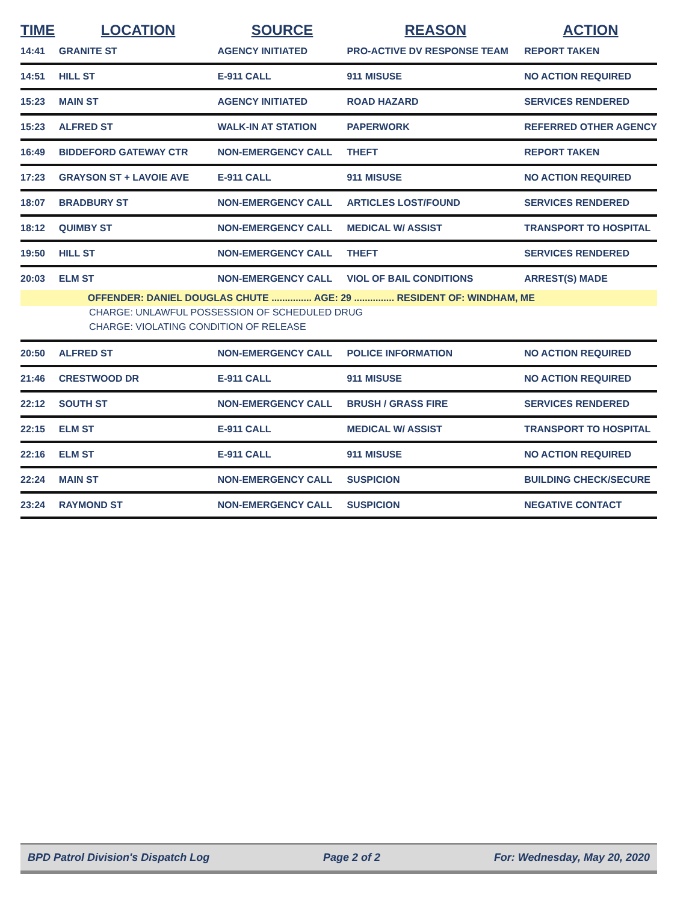| TIME | LOCATION | SOURCE | REASON | ACTION |
| --- | --- | --- | --- | --- |
| 14:41 | GRANITE ST | AGENCY INITIATED | PRO-ACTIVE DV RESPONSE TEAM | REPORT TAKEN |
| 14:51 | HILL ST | E-911 CALL | 911 MISUSE | NO ACTION REQUIRED |
| 15:23 | MAIN ST | AGENCY INITIATED | ROAD HAZARD | SERVICES RENDERED |
| 15:23 | ALFRED ST | WALK-IN AT STATION | PAPERWORK | REFERRED OTHER AGENCY |
| 16:49 | BIDDEFORD GATEWAY CTR | NON-EMERGENCY CALL | THEFT | REPORT TAKEN |
| 17:23 | GRAYSON ST + LAVOIE AVE | E-911 CALL | 911 MISUSE | NO ACTION REQUIRED |
| 18:07 | BRADBURY ST | NON-EMERGENCY CALL | ARTICLES LOST/FOUND | SERVICES RENDERED |
| 18:12 | QUIMBY ST | NON-EMERGENCY CALL | MEDICAL W/ ASSIST | TRANSPORT TO HOSPITAL |
| 19:50 | HILL ST | NON-EMERGENCY CALL | THEFT | SERVICES RENDERED |
| 20:03 | ELM ST | NON-EMERGENCY CALL | VIOL OF BAIL CONDITIONS | ARREST(S) MADE |
| | OFFENDER: DANIEL DOUGLAS CHUTE ............... AGE: 29 ............... RESIDENT OF: WINDHAM, ME | | | |
| CHARGE: UNLAWFUL POSSESSION OF SCHEDULED DRUG | | | | |
| CHARGE: VIOLATING CONDITION OF RELEASE | | | | |
| 20:50 | ALFRED ST | NON-EMERGENCY CALL | POLICE INFORMATION | NO ACTION REQUIRED |
| 21:46 | CRESTWOOD DR | E-911 CALL | 911 MISUSE | NO ACTION REQUIRED |
| 22:12 | SOUTH ST | NON-EMERGENCY CALL | BRUSH / GRASS FIRE | SERVICES RENDERED |
| 22:15 | ELM ST | E-911 CALL | MEDICAL W/ ASSIST | TRANSPORT TO HOSPITAL |
| 22:16 | ELM ST | E-911 CALL | 911 MISUSE | NO ACTION REQUIRED |
| 22:24 | MAIN ST | NON-EMERGENCY CALL | SUSPICION | BUILDING CHECK/SECURE |
| 23:24 | RAYMOND ST | NON-EMERGENCY CALL | SUSPICION | NEGATIVE CONTACT |
BPD Patrol Division's Dispatch Log Page 2 of 2 For: Wednesday, May 20, 2020